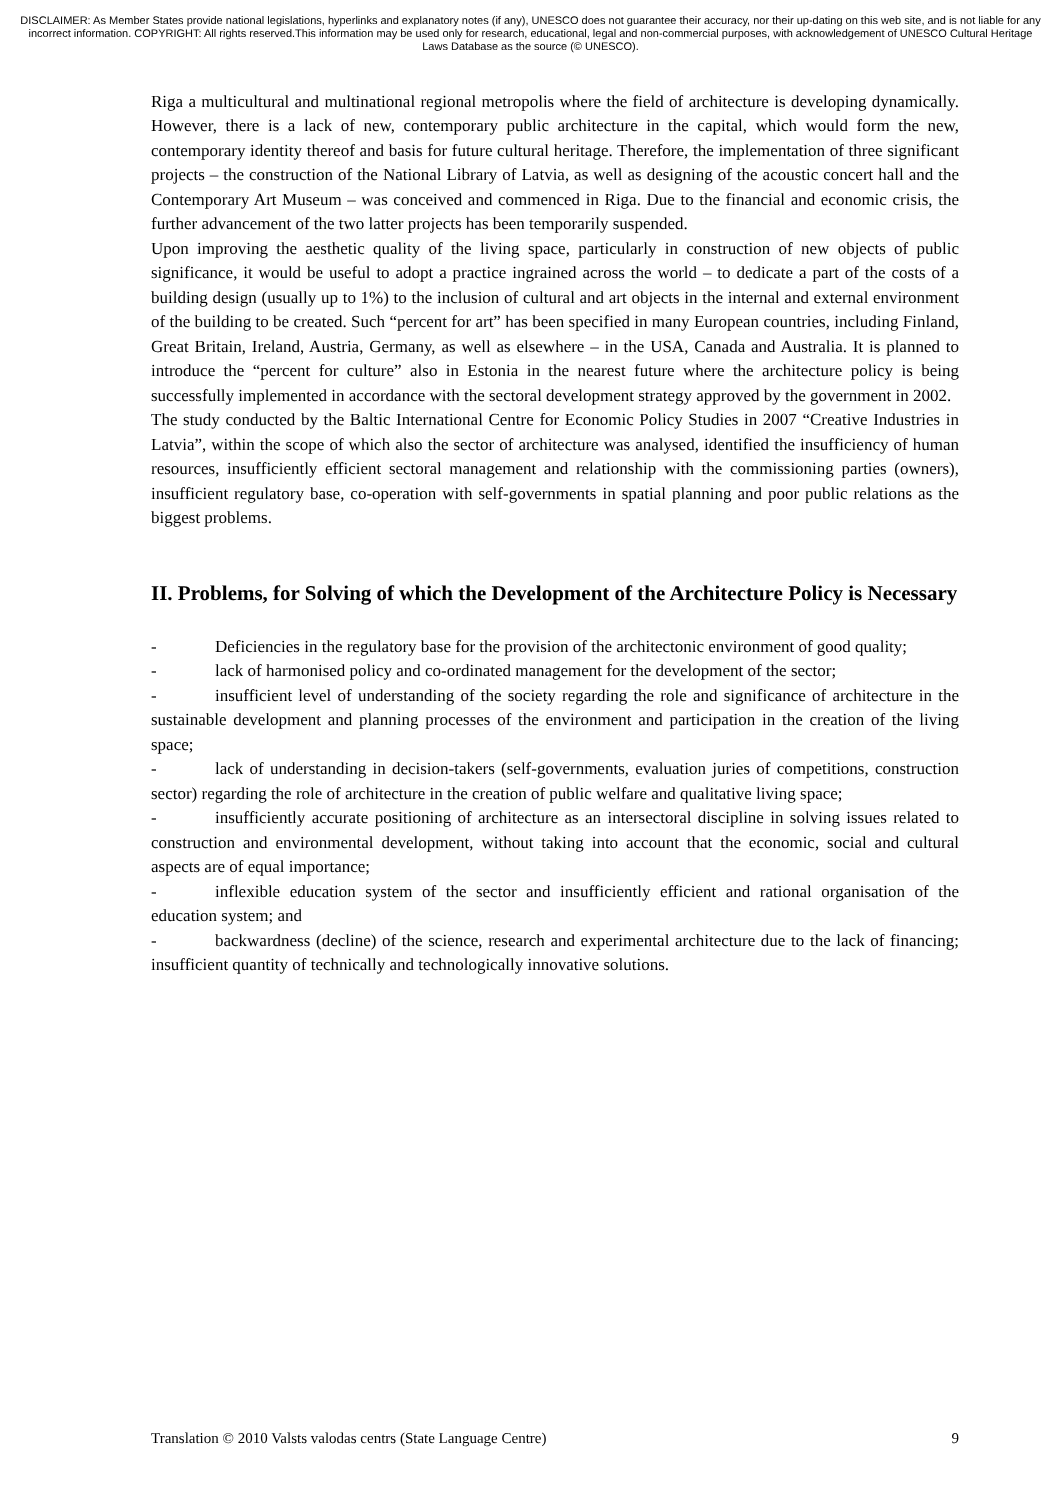DISCLAIMER: As Member States provide national legislations, hyperlinks and explanatory notes (if any), UNESCO does not guarantee their accuracy, nor their up-dating on this web site, and is not liable for any incorrect information. COPYRIGHT: All rights reserved.This information may be used only for research, educational, legal and non-commercial purposes, with acknowledgement of UNESCO Cultural Heritage Laws Database as the source (© UNESCO).
Riga a multicultural and multinational regional metropolis where the field of architecture is developing dynamically. However, there is a lack of new, contemporary public architecture in the capital, which would form the new, contemporary identity thereof and basis for future cultural heritage. Therefore, the implementation of three significant projects – the construction of the National Library of Latvia, as well as designing of the acoustic concert hall and the Contemporary Art Museum – was conceived and commenced in Riga. Due to the financial and economic crisis, the further advancement of the two latter projects has been temporarily suspended.
Upon improving the aesthetic quality of the living space, particularly in construction of new objects of public significance, it would be useful to adopt a practice ingrained across the world – to dedicate a part of the costs of a building design (usually up to 1%) to the inclusion of cultural and art objects in the internal and external environment of the building to be created. Such “percent for art” has been specified in many European countries, including Finland, Great Britain, Ireland, Austria, Germany, as well as elsewhere – in the USA, Canada and Australia. It is planned to introduce the “percent for culture” also in Estonia in the nearest future where the architecture policy is being successfully implemented in accordance with the sectoral development strategy approved by the government in 2002.
The study conducted by the Baltic International Centre for Economic Policy Studies in 2007 “Creative Industries in Latvia”, within the scope of which also the sector of architecture was analysed, identified the insufficiency of human resources, insufficiently efficient sectoral management and relationship with the commissioning parties (owners), insufficient regulatory base, co-operation with self-governments in spatial planning and poor public relations as the biggest problems.
II. Problems, for Solving of which the Development of the Architecture Policy is Necessary
- Deficiencies in the regulatory base for the provision of the architectonic environment of good quality;
- lack of harmonised policy and co-ordinated management for the development of the sector;
- insufficient level of understanding of the society regarding the role and significance of architecture in the sustainable development and planning processes of the environment and participation in the creation of the living space;
- lack of understanding in decision-takers (self-governments, evaluation juries of competitions, construction sector) regarding the role of architecture in the creation of public welfare and qualitative living space;
- insufficiently accurate positioning of architecture as an intersectoral discipline in solving issues related to construction and environmental development, without taking into account that the economic, social and cultural aspects are of equal importance;
- inflexible education system of the sector and insufficiently efficient and rational organisation of the education system; and
- backwardness (decline) of the science, research and experimental architecture due to the lack of financing; insufficient quantity of technically and technologically innovative solutions.
Translation © 2010 Valsts valodas centrs (State Language Centre) 9